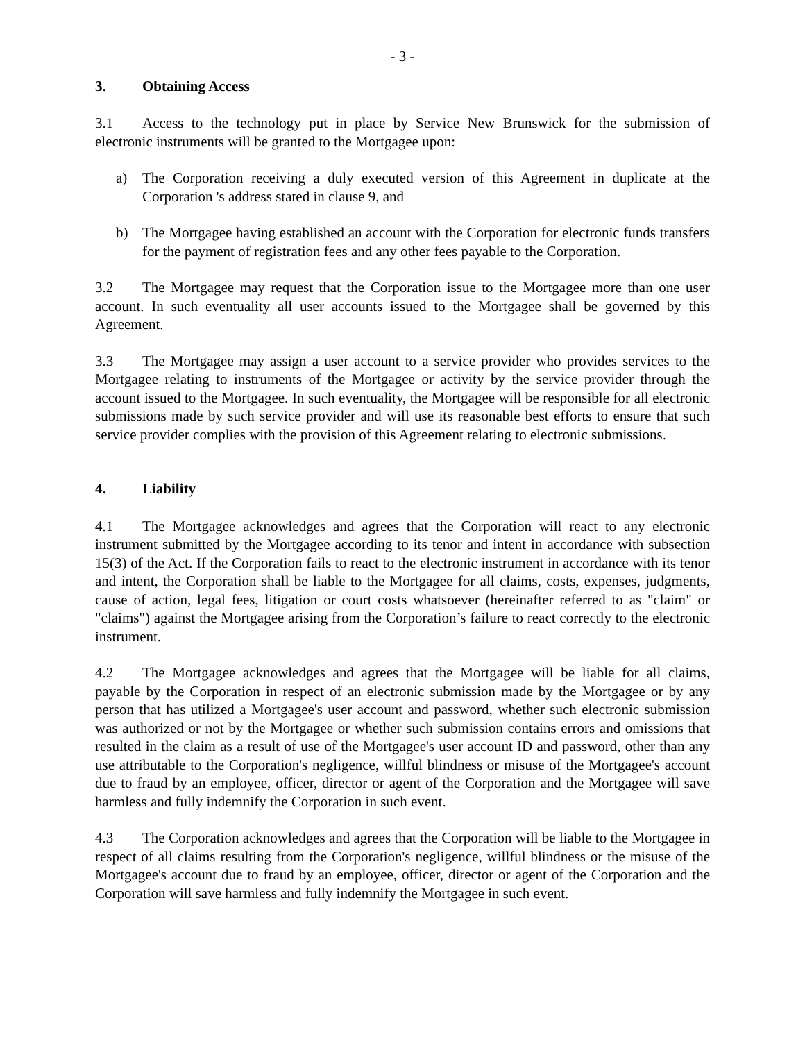- 3 -
3. Obtaining Access
3.1 Access to the technology put in place by Service New Brunswick for the submission of electronic instruments will be granted to the Mortgagee upon:
a) The Corporation receiving a duly executed version of this Agreement in duplicate at the Corporation 's address stated in clause 9, and
b) The Mortgagee having established an account with the Corporation for electronic funds transfers for the payment of registration fees and any other fees payable to the Corporation.
3.2 The Mortgagee may request that the Corporation issue to the Mortgagee more than one user account. In such eventuality all user accounts issued to the Mortgagee shall be governed by this Agreement.
3.3 The Mortgagee may assign a user account to a service provider who provides services to the Mortgagee relating to instruments of the Mortgagee or activity by the service provider through the account issued to the Mortgagee. In such eventuality, the Mortgagee will be responsible for all electronic submissions made by such service provider and will use its reasonable best efforts to ensure that such service provider complies with the provision of this Agreement relating to electronic submissions.
4. Liability
4.1 The Mortgagee acknowledges and agrees that the Corporation will react to any electronic instrument submitted by the Mortgagee according to its tenor and intent in accordance with subsection 15(3) of the Act. If the Corporation fails to react to the electronic instrument in accordance with its tenor and intent, the Corporation shall be liable to the Mortgagee for all claims, costs, expenses, judgments, cause of action, legal fees, litigation or court costs whatsoever (hereinafter referred to as "claim" or "claims") against the Mortgagee arising from the Corporation’s failure to react correctly to the electronic instrument.
4.2 The Mortgagee acknowledges and agrees that the Mortgagee will be liable for all claims, payable by the Corporation in respect of an electronic submission made by the Mortgagee or by any person that has utilized a Mortgagee's user account and password, whether such electronic submission was authorized or not by the Mortgagee or whether such submission contains errors and omissions that resulted in the claim as a result of use of the Mortgagee's user account ID and password, other than any use attributable to the Corporation's negligence, willful blindness or misuse of the Mortgagee's account due to fraud by an employee, officer, director or agent of the Corporation and the Mortgagee will save harmless and fully indemnify the Corporation in such event.
4.3 The Corporation acknowledges and agrees that the Corporation will be liable to the Mortgagee in respect of all claims resulting from the Corporation's negligence, willful blindness or the misuse of the Mortgagee's account due to fraud by an employee, officer, director or agent of the Corporation and the Corporation will save harmless and fully indemnify the Mortgagee in such event.